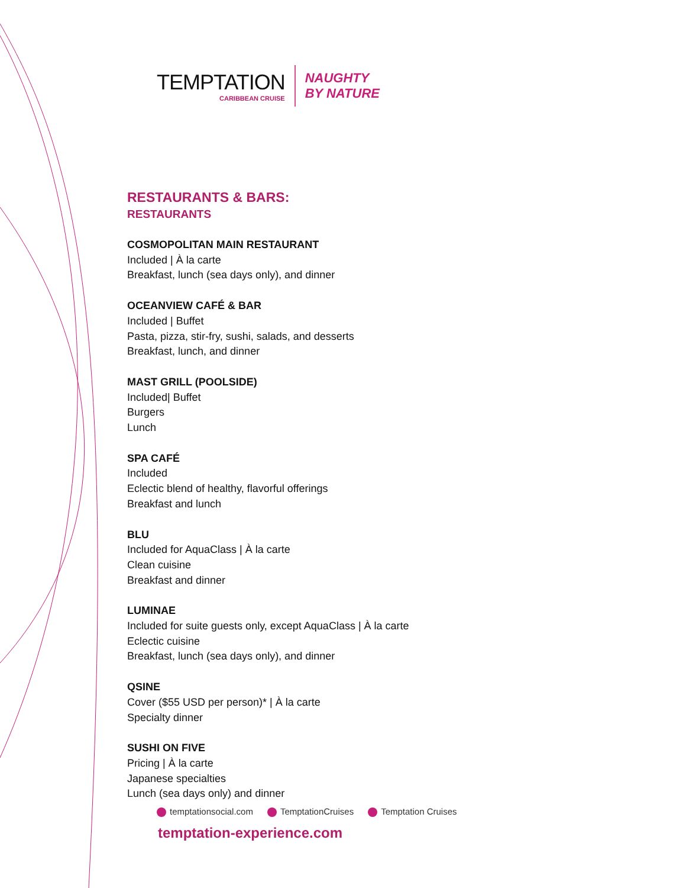TEMPTATION
CARIBBEAN CRUISE
NAUGHTY
BY NATURE
RESTAURANTS & BARS:
RESTAURANTS
COSMOPOLITAN MAIN RESTAURANT
Included | À la carte
Breakfast, lunch (sea days only), and dinner
OCEANVIEW CAFÉ & BAR
Included | Buffet
Pasta, pizza, stir-fry, sushi, salads, and desserts
Breakfast, lunch, and dinner
MAST GRILL (POOLSIDE)
Included| Buffet
Burgers
Lunch
SPA CAFÉ
Included
Eclectic blend of healthy, flavorful offerings
Breakfast and lunch
BLU
Included for AquaClass | À la carte
Clean cuisine
Breakfast and dinner
LUMINAE
Included for suite guests only, except AquaClass | À la carte
Eclectic cuisine
Breakfast, lunch (sea days only), and dinner
QSINE
Cover ($55 USD per person)* | À la carte
Specialty dinner
SUSHI ON FIVE
Pricing | À la carte
Japanese specialties
Lunch (sea days only) and dinner
temptationsocial.com TemptationCruises Temptation Cruises
temptation-experience.com